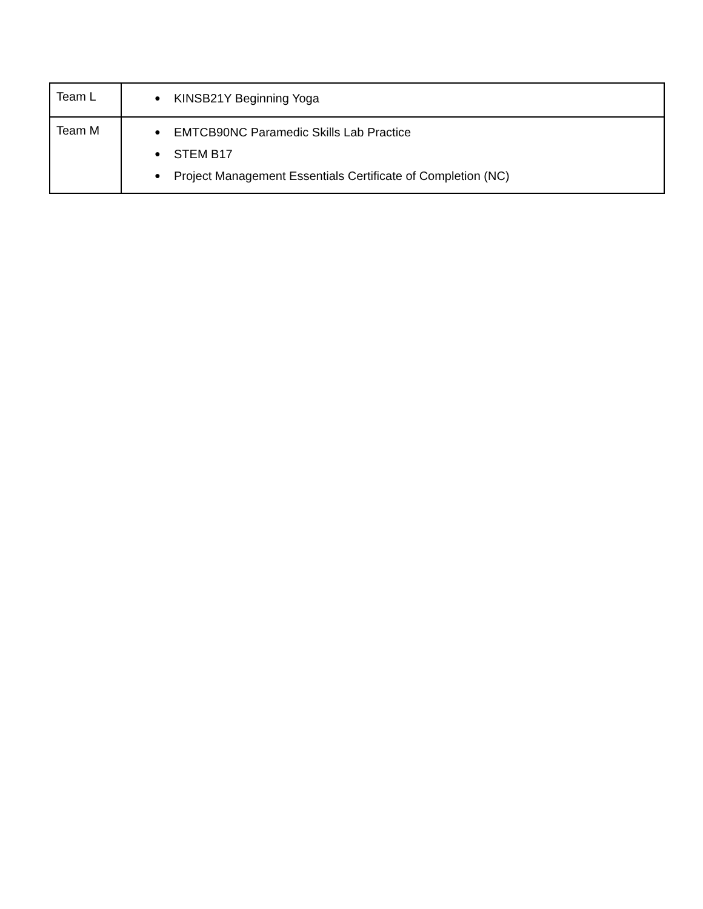| Team L | ● KINSB21Y Beginning Yoga |
| Team M | ● EMTCB90NC Paramedic Skills Lab Practice ● STEM B17 ● Project Management Essentials Certificate of Completion (NC) |